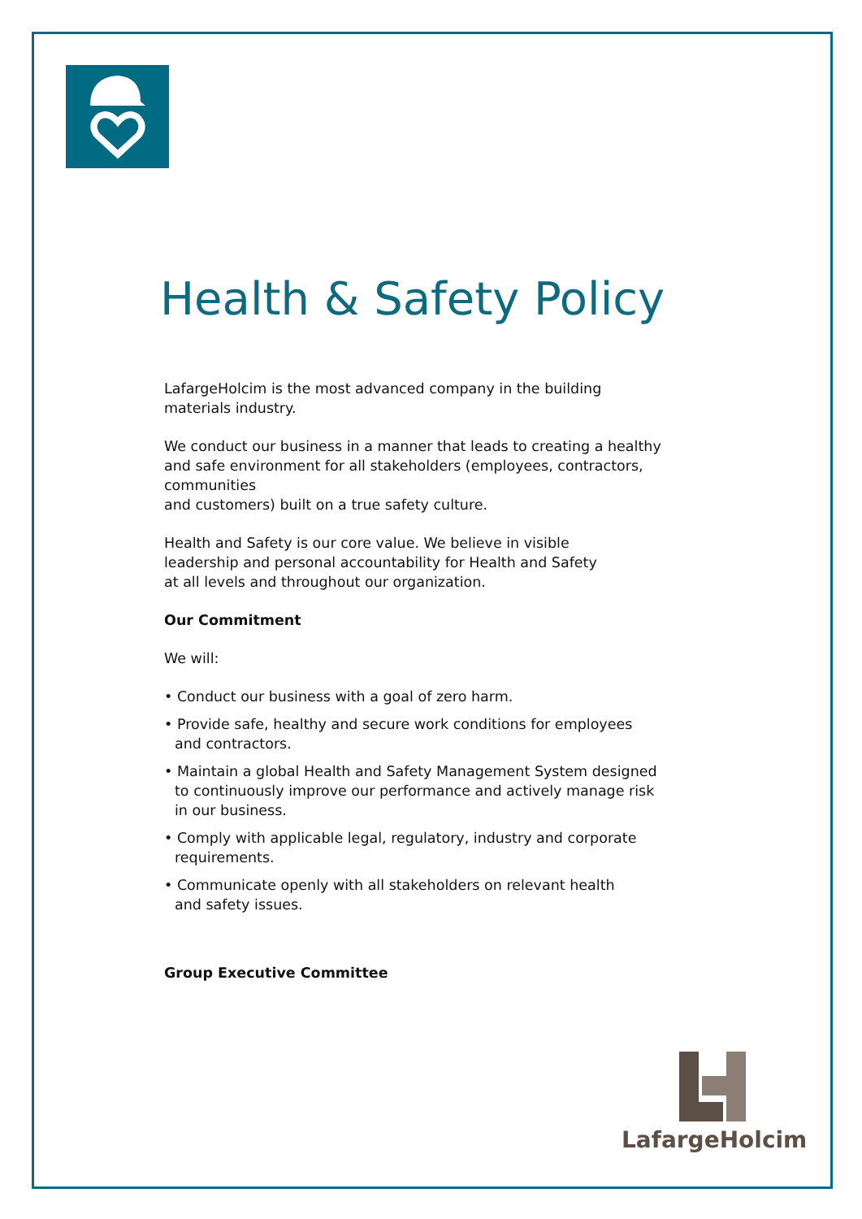Health & Safety Policy
LafargeHolcim is the most advanced company in the building
materials industry.
We conduct our business in a manner that leads to creating a healthy
and safe environment for all stakeholders (employees, contractors, communities
and customers) built on a true safety culture.
Health and Safety is our core value. We believe in visible
leadership and personal accountability for Health and Safety
at all levels and throughout our organization.
Our Commitment
We will:
• Conduct our business with a goal of zero harm.
• Provide safe, healthy and secure work conditions for employees
and contractors.
• Maintain a global Health and Safety Management System designed
to continuously improve our performance and actively manage risk
in our business.
• Comply with applicable legal, regulatory, industry and corporate requirements.
• Communicate openly with all stakeholders on relevant health
and safety issues.
Group Executive Committee
LafargeHolcim